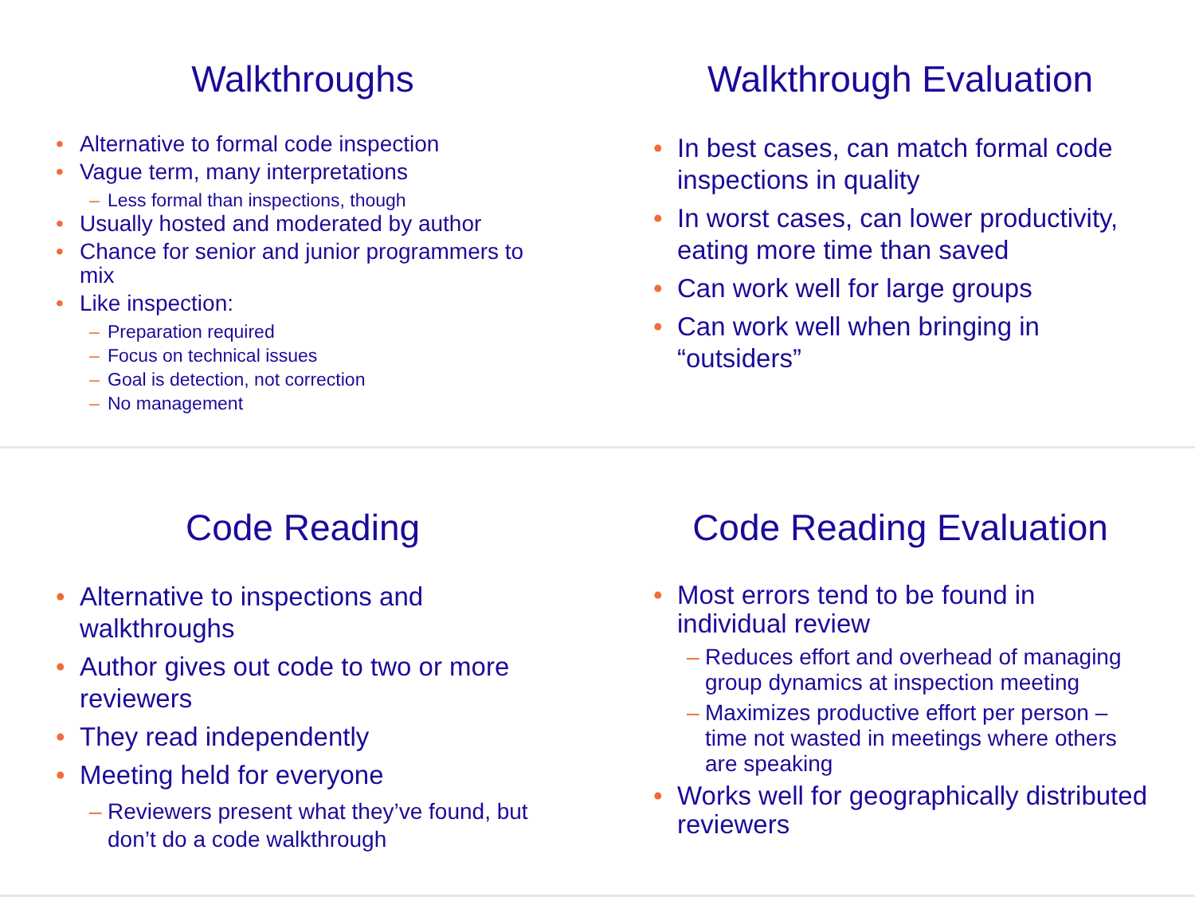Walkthroughs
Alternative to formal code inspection
Vague term, many interpretations
– Less formal than inspections, though
Usually hosted and moderated by author
Chance for senior and junior programmers to mix
Like inspection:
– Preparation required
– Focus on technical issues
– Goal is detection, not correction
– No management
Walkthrough Evaluation
In best cases, can match formal code inspections in quality
In worst cases, can lower productivity, eating more time than saved
Can work well for large groups
Can work well when bringing in “outsiders”
Code Reading
Alternative to inspections and walkthroughs
Author gives out code to two or more reviewers
They read independently
Meeting held for everyone
– Reviewers present what they’ve found, but don’t do a code walkthrough
Code Reading Evaluation
Most errors tend to be found in individual review
– Reduces effort and overhead of managing group dynamics at inspection meeting
– Maximizes productive effort per person – time not wasted in meetings where others are speaking
Works well for geographically distributed reviewers